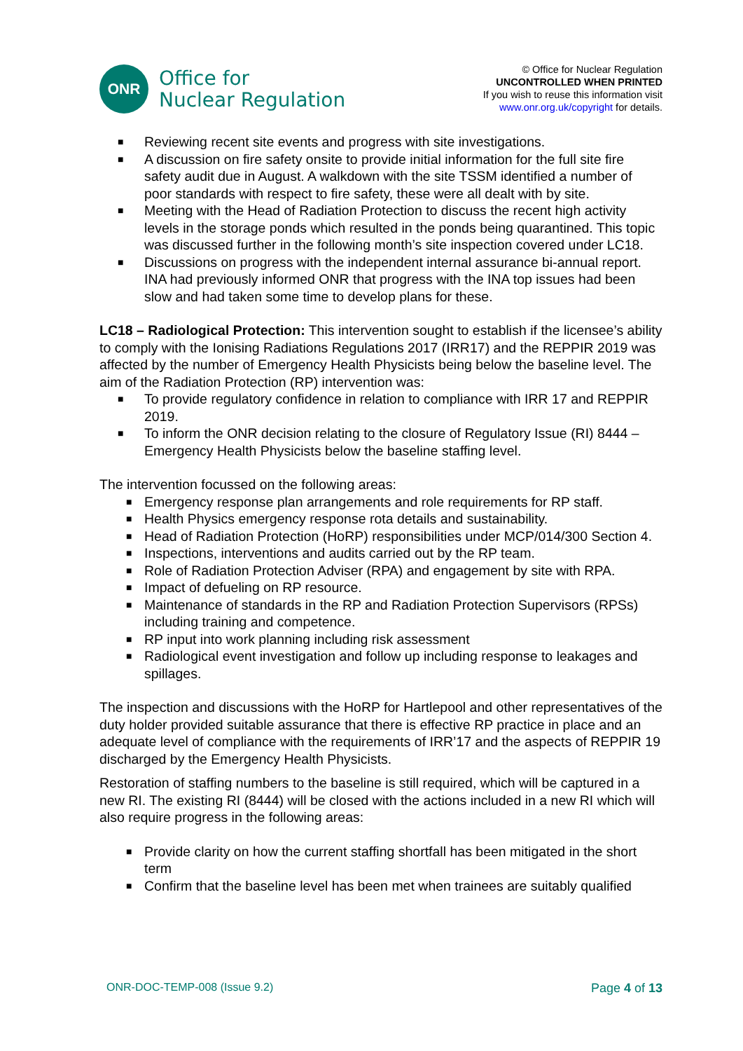ONR
Office for
Nuclear Regulation
© Office for Nuclear Regulation
UNCONTROLLED WHEN PRINTED
If you wish to reuse this information visit
www.onr.org.uk/copyright for details.
■ Reviewing recent site events and progress with site investigations.
■ A discussion on fire safety onsite to provide initial information for the full site fire safety audit due in August. A walkdown with the site TSSM identified a number of poor standards with respect to fire safety, these were all dealt with by site.
■ Meeting with the Head of Radiation Protection to discuss the recent high activity levels in the storage ponds which resulted in the ponds being quarantined. This topic was discussed further in the following month’s site inspection covered under LC18.
■ Discussions on progress with the independent internal assurance bi-annual report. INA had previously informed ONR that progress with the INA top issues had been slow and had taken some time to develop plans for these.
LC18 – Radiological Protection: This intervention sought to establish if the licensee’s ability to comply with the Ionising Radiations Regulations 2017 (IRR17) and the REPPIR 2019 was affected by the number of Emergency Health Physicists being below the baseline level. The aim of the Radiation Protection (RP) intervention was:
■ To provide regulatory confidence in relation to compliance with IRR 17 and REPPIR 2019.
■ To inform the ONR decision relating to the closure of Regulatory Issue (RI) 8444 – Emergency Health Physicists below the baseline staffing level.
The intervention focussed on the following areas:
■ Emergency response plan arrangements and role requirements for RP staff.
■ Health Physics emergency response rota details and sustainability.
■ Head of Radiation Protection (HoRP) responsibilities under MCP/014/300 Section 4.
■ Inspections, interventions and audits carried out by the RP team.
■ Role of Radiation Protection Adviser (RPA) and engagement by site with RPA.
■ Impact of defueling on RP resource.
■ Maintenance of standards in the RP and Radiation Protection Supervisors (RPSs) including training and competence.
■ RP input into work planning including risk assessment
■ Radiological event investigation and follow up including response to leakages and spillages.
The inspection and discussions with the HoRP for Hartlepool and other representatives of the duty holder provided suitable assurance that there is effective RP practice in place and an adequate level of compliance with the requirements of IRR’17 and the aspects of REPPIR 19 discharged by the Emergency Health Physicists.
Restoration of staffing numbers to the baseline is still required, which will be captured in a new RI. The existing RI (8444) will be closed with the actions included in a new RI which will also require progress in the following areas:
■ Provide clarity on how the current staffing shortfall has been mitigated in the short term
■ Confirm that the baseline level has been met when trainees are suitably qualified
ONR-DOC-TEMP-008 (Issue 9.2) Page 4 of 13